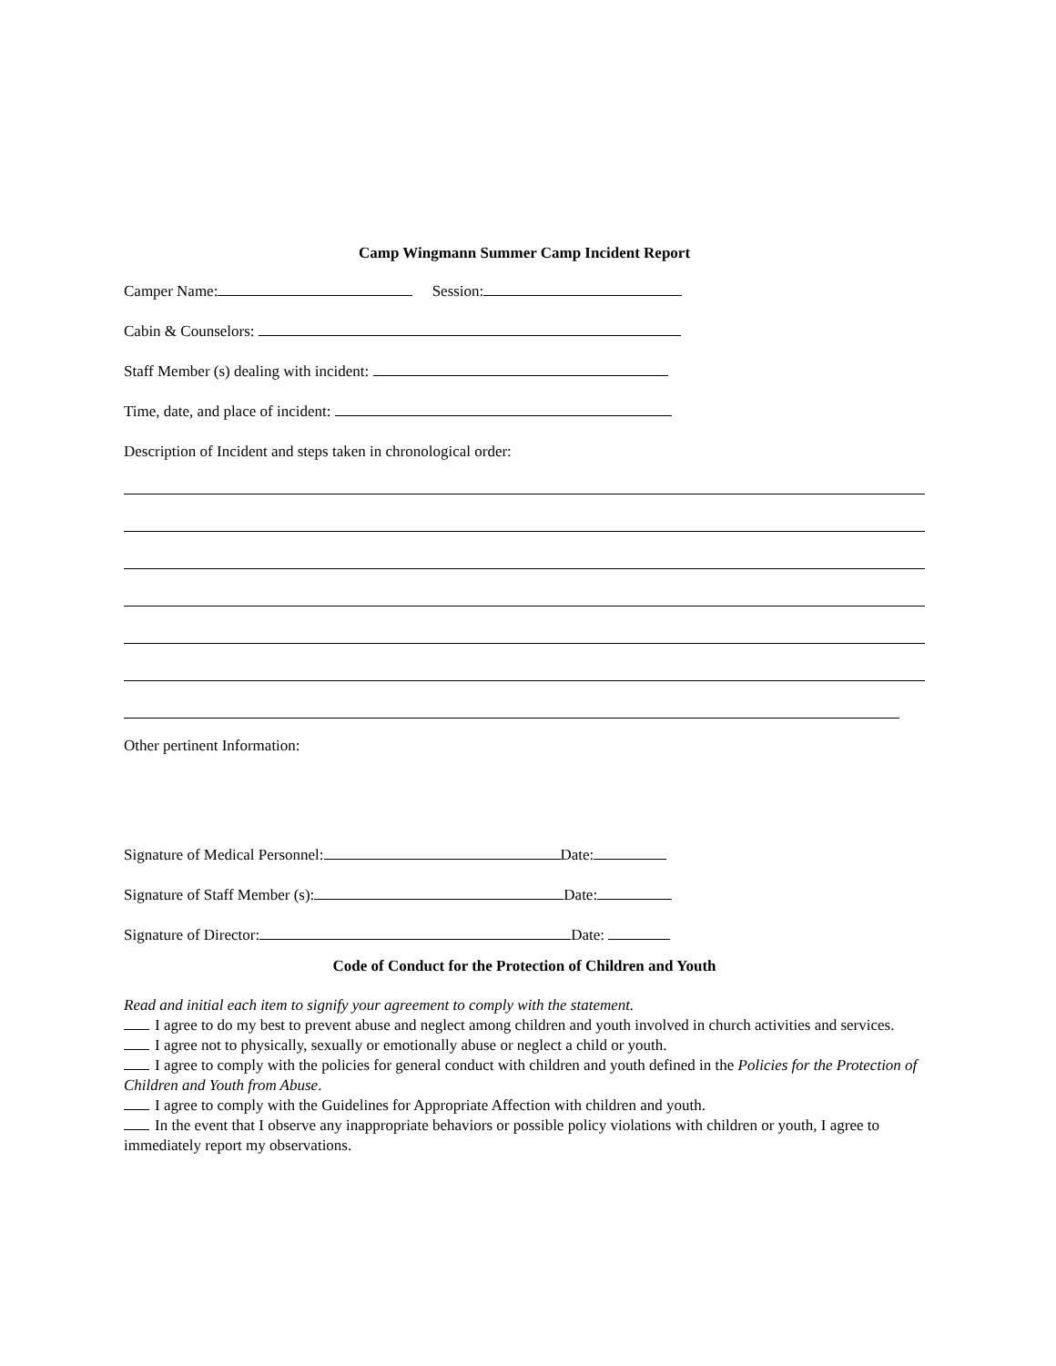Camp Wingmann Summer Camp Incident Report
Camper Name: Session:
Cabin & Counselors:
Staff Member (s) dealing with incident:
Time, date, and place of incident:
Description of Incident and steps taken in chronological order:
Other pertinent Information:
Signature of Medical Personnel: Date:
Signature of Staff Member (s): Date:
Signature of Director: Date:
Code of Conduct for the Protection of Children and Youth
Read and initial each item to signify your agreement to comply with the statement.
I agree to do my best to prevent abuse and neglect among children and youth involved in church activities and services.
I agree not to physically, sexually or emotionally abuse or neglect a child or youth.
I agree to comply with the policies for general conduct with children and youth defined in the Policies for the Protection of Children and Youth from Abuse.
I agree to comply with the Guidelines for Appropriate Affection with children and youth.
In the event that I observe any inappropriate behaviors or possible policy violations with children or youth, I agree to immediately report my observations.